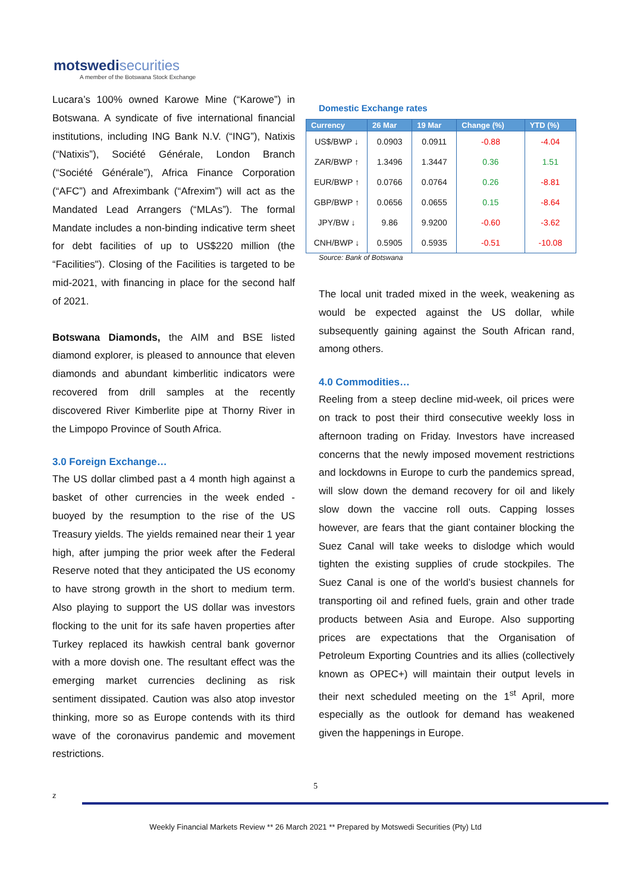motswedisecurities
A member of the Botswana Stock Exchange
Lucara’s 100% owned Karowe Mine (“Karowe”) in Botswana. A syndicate of five international financial institutions, including ING Bank N.V. (“ING”), Natixis (“Natixis”), Société Générale, London Branch (“Société Générale”), Africa Finance Corporation (“AFC”) and Afreximbank (“Afrexim”) will act as the Mandated Lead Arrangers (“MLAs”). The formal Mandate includes a non-binding indicative term sheet for debt facilities of up to US$220 million (the “Facilities"). Closing of the Facilities is targeted to be mid-2021, with financing in place for the second half of 2021.
Botswana Diamonds, the AIM and BSE listed diamond explorer, is pleased to announce that eleven diamonds and abundant kimberlitic indicators were recovered from drill samples at the recently discovered River Kimberlite pipe at Thorny River in the Limpopo Province of South Africa.
3.0 Foreign Exchange…
The US dollar climbed past a 4 month high against a basket of other currencies in the week ended - buoyed by the resumption to the rise of the US Treasury yields. The yields remained near their 1 year high, after jumping the prior week after the Federal Reserve noted that they anticipated the US economy to have strong growth in the short to medium term. Also playing to support the US dollar was investors flocking to the unit for its safe haven properties after Turkey replaced its hawkish central bank governor with a more dovish one. The resultant effect was the emerging market currencies declining as risk sentiment dissipated. Caution was also atop investor thinking, more so as Europe contends with its third wave of the coronavirus pandemic and movement restrictions.
Domestic Exchange rates
| Currency | 26 Mar | 19 Mar | Change (%) | YTD (%) |
| --- | --- | --- | --- | --- |
| US$/BWP ↓ | 0.0903 | 0.0911 | -0.88 | -4.04 |
| ZAR/BWP ↑ | 1.3496 | 1.3447 | 0.36 | 1.51 |
| EUR/BWP ↑ | 0.0766 | 0.0764 | 0.26 | -8.81 |
| GBP/BWP ↑ | 0.0656 | 0.0655 | 0.15 | -8.64 |
| JPY/BW ↓ | 9.86 | 9.9200 | -0.60 | -3.62 |
| CNH/BWP ↓ | 0.5905 | 0.5935 | -0.51 | -10.08 |
Source: Bank of Botswana
The local unit traded mixed in the week, weakening as would be expected against the US dollar, while subsequently gaining against the South African rand, among others.
4.0 Commodities…
Reeling from a steep decline mid-week, oil prices were on track to post their third consecutive weekly loss in afternoon trading on Friday. Investors have increased concerns that the newly imposed movement restrictions and lockdowns in Europe to curb the pandemics spread, will slow down the demand recovery for oil and likely slow down the vaccine roll outs. Capping losses however, are fears that the giant container blocking the Suez Canal will take weeks to dislodge which would tighten the existing supplies of crude stockpiles. The Suez Canal is one of the world’s busiest channels for transporting oil and refined fuels, grain and other trade products between Asia and Europe. Also supporting prices are expectations that the Organisation of Petroleum Exporting Countries and its allies (collectively known as OPEC+) will maintain their output levels in their next scheduled meeting on the 1<sup>st</sup> April, more especially as the outlook for demand has weakened given the happenings in Europe.
5
z
Weekly Financial Markets Review ** 26 March 2021 ** Prepared by Motswedi Securities (Pty) Ltd